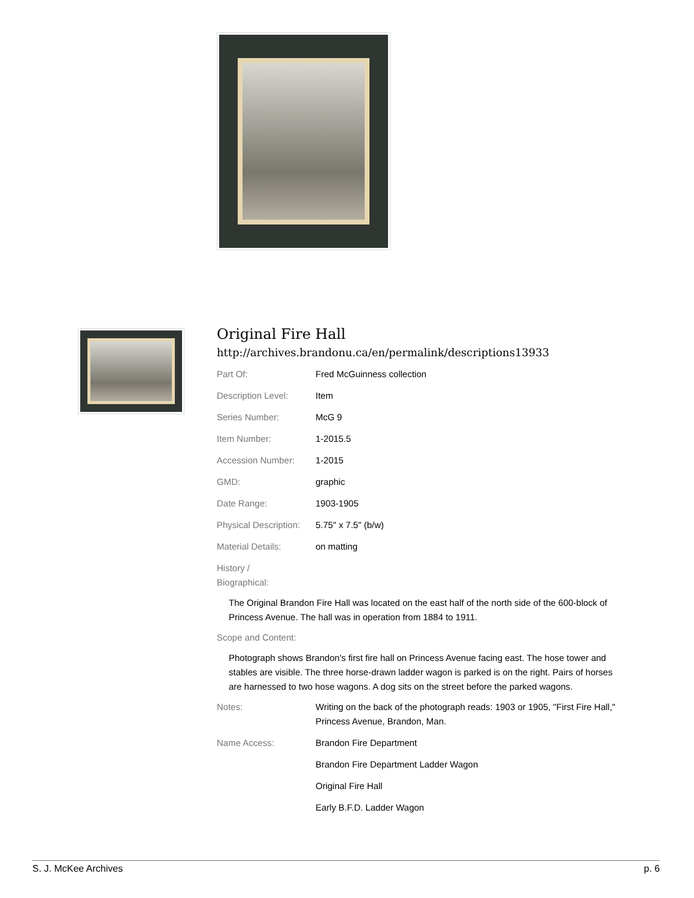Original Fire Hall
http://archives.brandonu.ca/en/permalink/descriptions13933
| Part Of: | Fred McGuinness collection |
| Description Level: | Item |
| Series Number: | McG 9 |
| Item Number: | 1-2015.5 |
| Accession Number: | 1-2015 |
| GMD: | graphic |
| Date Range: | 1903-1905 |
| Physical Description: | 5.75" x 7.5" (b/w) |
| Material Details: | on matting |
| History / Biographical: | |
The Original Brandon Fire Hall was located on the east half of the north side of the 600-block of Princess Avenue. The hall was in operation from 1884 to 1911.
| Scope and Content: | |
Photograph shows Brandon's first fire hall on Princess Avenue facing east. The hose tower and stables are visible. The three horse-drawn ladder wagon is parked is on the right. Pairs of horses are harnessed to two hose wagons. A dog sits on the street before the parked wagons.
| Notes: | Writing on the back of the photograph reads: 1903 or 1905, "First Fire Hall," Princess Avenue, Brandon, Man. |
| Name Access: | Brandon Fire Department |
| | Brandon Fire Department Ladder Wagon |
| | Original Fire Hall |
| | Early B.F.D. Ladder Wagon |
S. J. McKee Archives p. 6